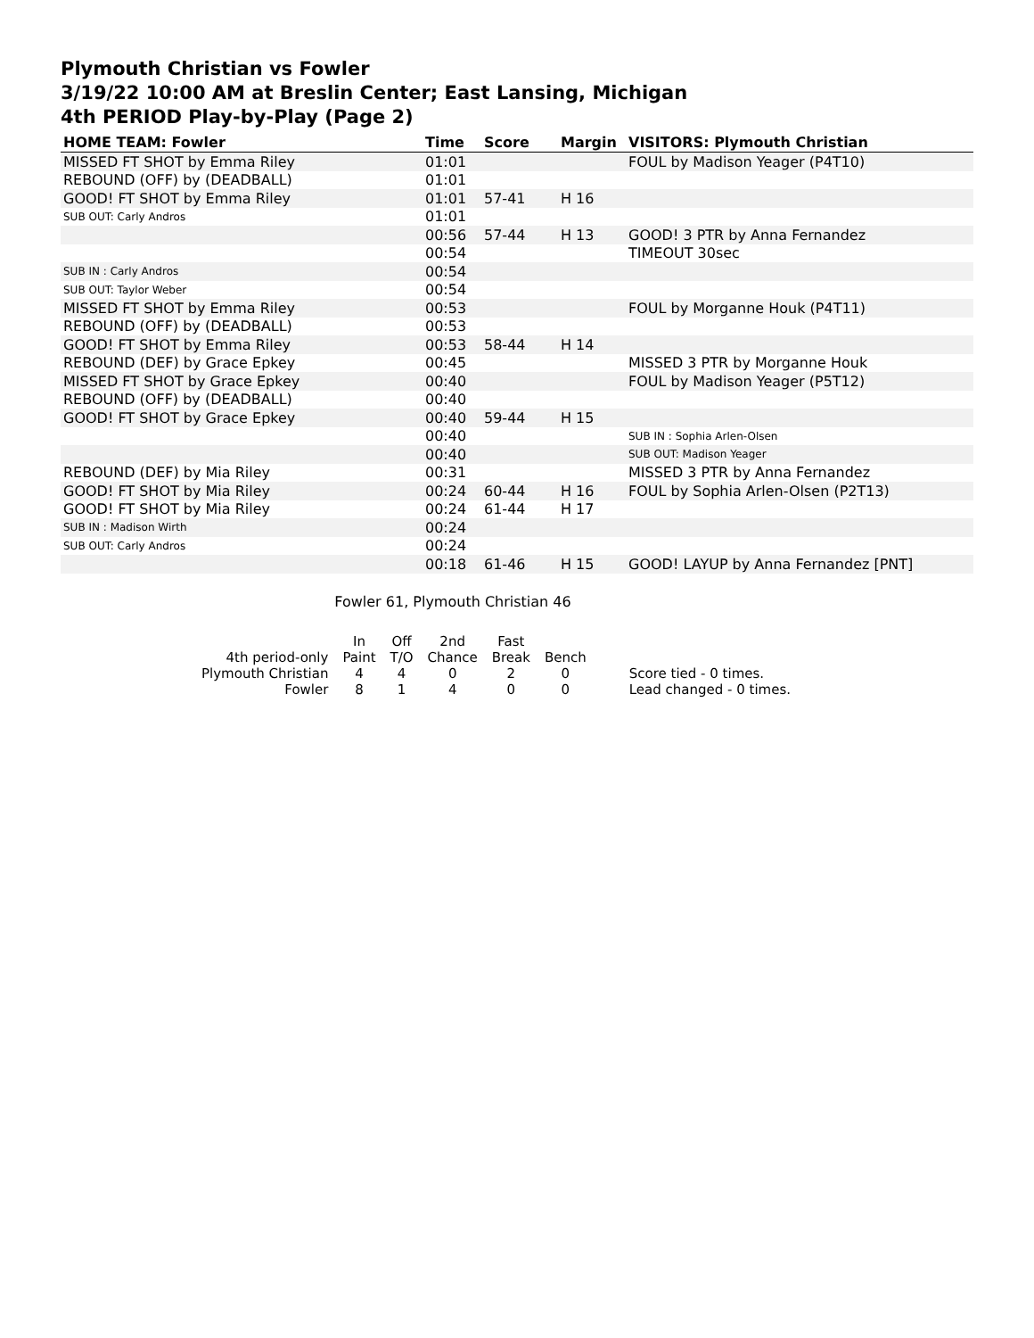Plymouth Christian vs Fowler
3/19/22 10:00 AM at Breslin Center; East Lansing, Michigan
4th PERIOD Play-by-Play (Page 2)
| HOME TEAM: Fowler | Time | Score | Margin | VISITORS: Plymouth Christian |
| --- | --- | --- | --- | --- |
| MISSED FT SHOT by Emma Riley | 01:01 | | | FOUL by Madison Yeager (P4T10) |
| REBOUND (OFF) by (DEADBALL) | 01:01 | | | |
| GOOD! FT SHOT by Emma Riley | 01:01 | 57-41 | H 16 | |
| SUB OUT: Carly Andros | 01:01 | | | |
| | 00:56 | 57-44 | H 13 | GOOD! 3 PTR by Anna Fernandez |
| | 00:54 | | | TIMEOUT 30sec |
| SUB IN : Carly Andros | 00:54 | | | |
| SUB OUT: Taylor Weber | 00:54 | | | |
| MISSED FT SHOT by Emma Riley | 00:53 | | | FOUL by Morganne Houk (P4T11) |
| REBOUND (OFF) by (DEADBALL) | 00:53 | | | |
| GOOD! FT SHOT by Emma Riley | 00:53 | 58-44 | H 14 | |
| REBOUND (DEF) by Grace Epkey | 00:45 | | | MISSED 3 PTR by Morganne Houk |
| MISSED FT SHOT by Grace Epkey | 00:40 | | | FOUL by Madison Yeager (P5T12) |
| REBOUND (OFF) by (DEADBALL) | 00:40 | | | |
| GOOD! FT SHOT by Grace Epkey | 00:40 | 59-44 | H 15 | |
| | 00:40 | | | SUB IN : Sophia Arlen-Olsen |
| | 00:40 | | | SUB OUT: Madison Yeager |
| REBOUND (DEF) by Mia Riley | 00:31 | | | MISSED 3 PTR by Anna Fernandez |
| GOOD! FT SHOT by Mia Riley | 00:24 | 60-44 | H 16 | FOUL by Sophia Arlen-Olsen (P2T13) |
| GOOD! FT SHOT by Mia Riley | 00:24 | 61-44 | H 17 | |
| SUB IN : Madison Wirth | 00:24 | | | |
| SUB OUT: Carly Andros | 00:24 | | | |
| | 00:18 | 61-46 | H 15 | GOOD! LAYUP by Anna Fernandez [PNT] |
Fowler 61, Plymouth Christian 46
| | In | Off | 2nd | Fast | | |
| 4th period-only | Paint | T/O | Chance | Break | Bench | |
| Plymouth Christian | 4 | 4 | 0 | 2 | 0 | Score tied - 0 times. |
| Fowler | 8 | 1 | 4 | 0 | 0 | Lead changed - 0 times. |